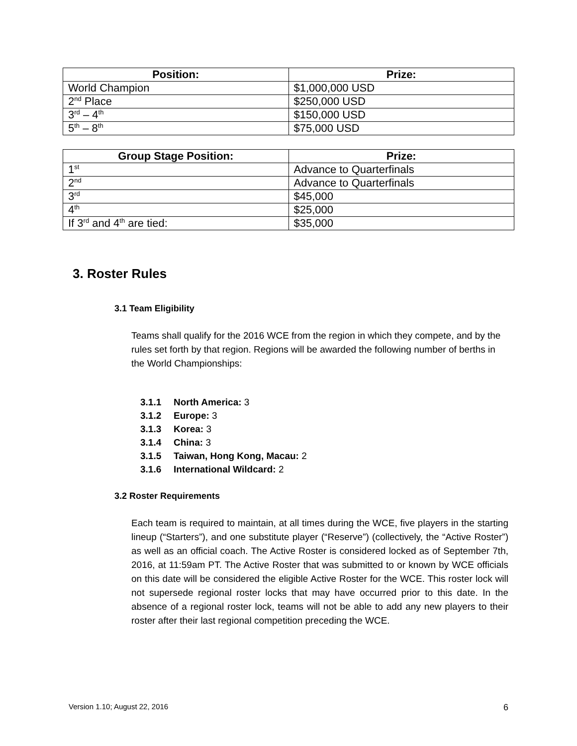| Position: | Prize: |
| --- | --- |
| World Champion | $1,000,000 USD |
| 2<sup>nd</sup> Place | $250,000 USD |
| 3<sup>rd</sup> – 4<sup>th</sup> | $150,000 USD |
| 5<sup>th</sup> – 8<sup>th</sup> | $75,000 USD |
| Group Stage Position: | Prize: |
| --- | --- |
| 1<sup>st</sup> | Advance to Quarterfinals |
| 2<sup>nd</sup> | Advance to Quarterfinals |
| 3<sup>rd</sup> | $45,000 |
| 4<sup>th</sup> | $25,000 |
| If 3<sup>rd</sup> and 4<sup>th</sup> are tied: | $35,000 |
3. Roster Rules
3.1 Team Eligibility
Teams shall qualify for the 2016 WCE from the region in which they compete, and by the rules set forth by that region. Regions will be awarded the following number of berths in the World Championships:
3.1.1 North America: 3
3.1.2 Europe: 3
3.1.3 Korea: 3
3.1.4 China: 3
3.1.5 Taiwan, Hong Kong, Macau: 2
3.1.6 International Wildcard: 2
3.2 Roster Requirements
Each team is required to maintain, at all times during the WCE, five players in the starting lineup (“Starters”), and one substitute player (“Reserve”) (collectively, the “Active Roster”) as well as an official coach. The Active Roster is considered locked as of September 7th, 2016, at 11:59am PT. The Active Roster that was submitted to or known by WCE officials on this date will be considered the eligible Active Roster for the WCE. This roster lock will not supersede regional roster locks that may have occurred prior to this date. In the absence of a regional roster lock, teams will not be able to add any new players to their roster after their last regional competition preceding the WCE.
Version 1.10; August 22, 2016 6